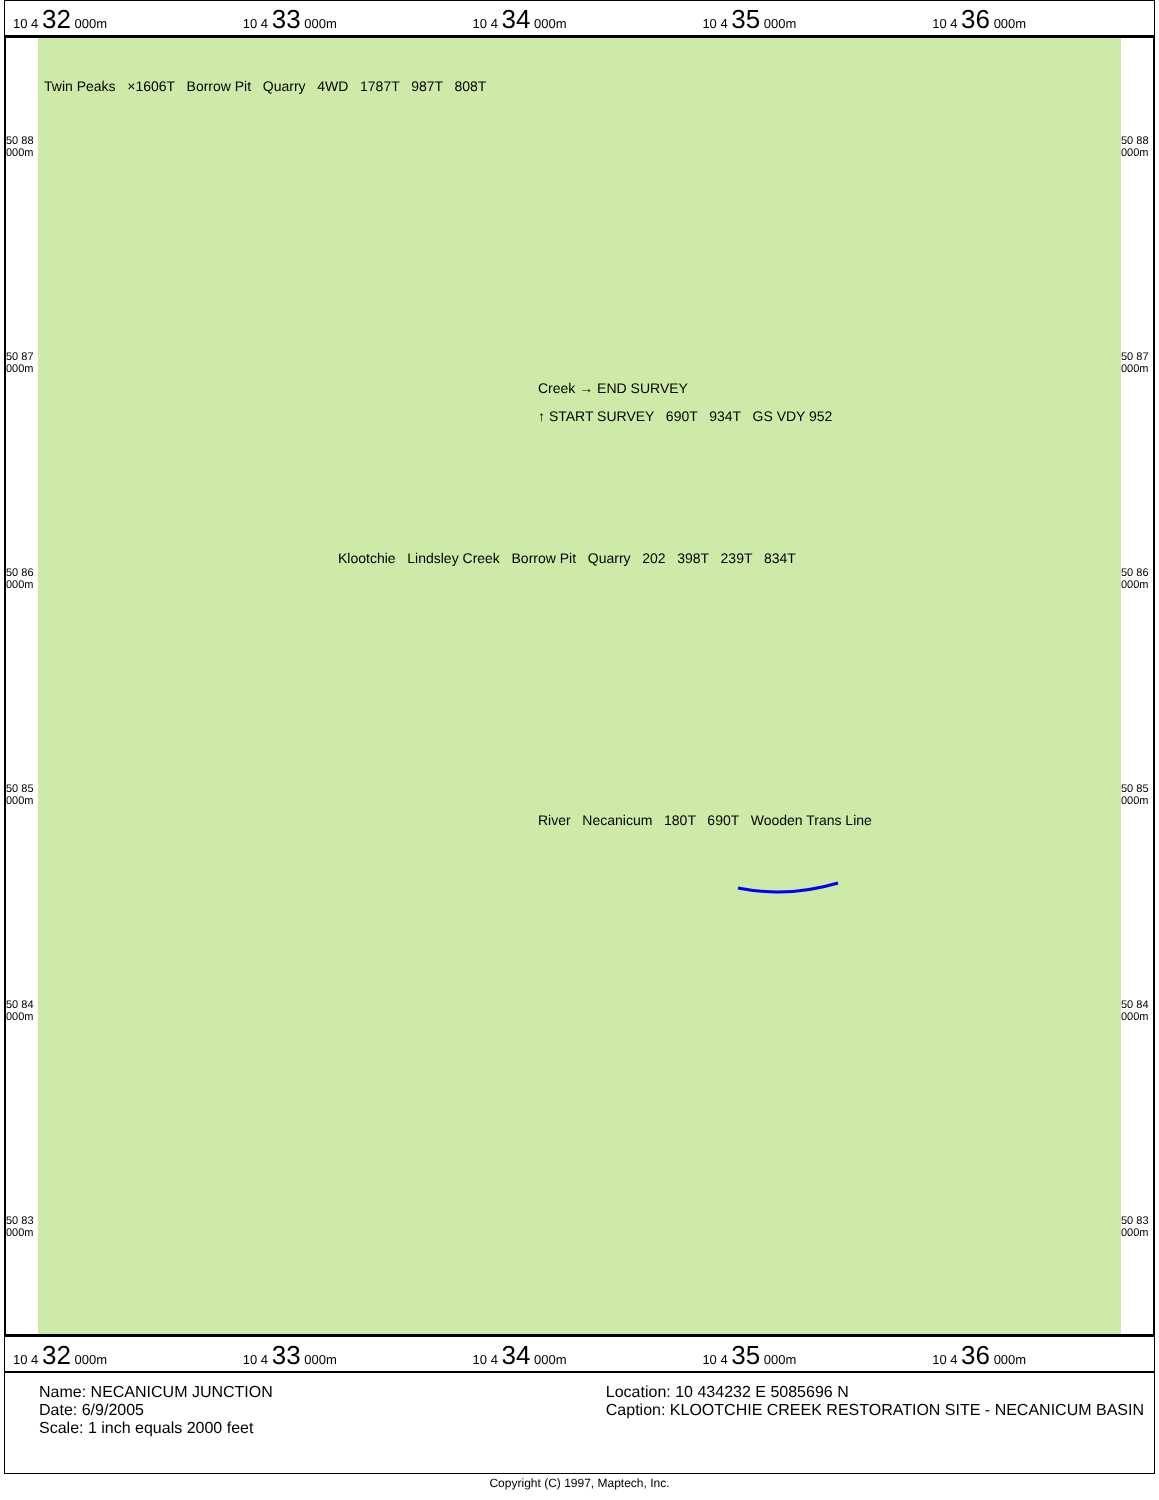10 4 32 000m 10 4 33 000m 10 4 34 000m 10 4 35 000m 10 4 36 000m
50 88 000m
50 87 000m
50 86 000m
50 85 000m
50 84 000m
50 83 000m
Twin Peaks ×1606T Borrow Pit Quarry 4WD 1787T 987T 808T
Creek → END SURVEY
↑ START SURVEY 690T 934T GS VDY 952
Klootchie Lindsley Creek Borrow Pit Quarry 202 398T 239T 834T
River Necanicum 180T 690T Wooden Trans Line
50 88 000m
50 87 000m
50 86 000m
50 85 000m
50 84 000m
50 83 000m
10 4 32 000m 10 4 33 000m 10 4 34 000m 10 4 35 000m 10 4 36 000m
Name: NECANICUM JUNCTION
Date: 6/9/2005
Scale: 1 inch equals 2000 feet
Location: 10 434232 E 5085696 N
Caption: KLOOTCHIE CREEK RESTORATION SITE - NECANICUM BASIN
Copyright (C) 1997, Maptech, Inc.